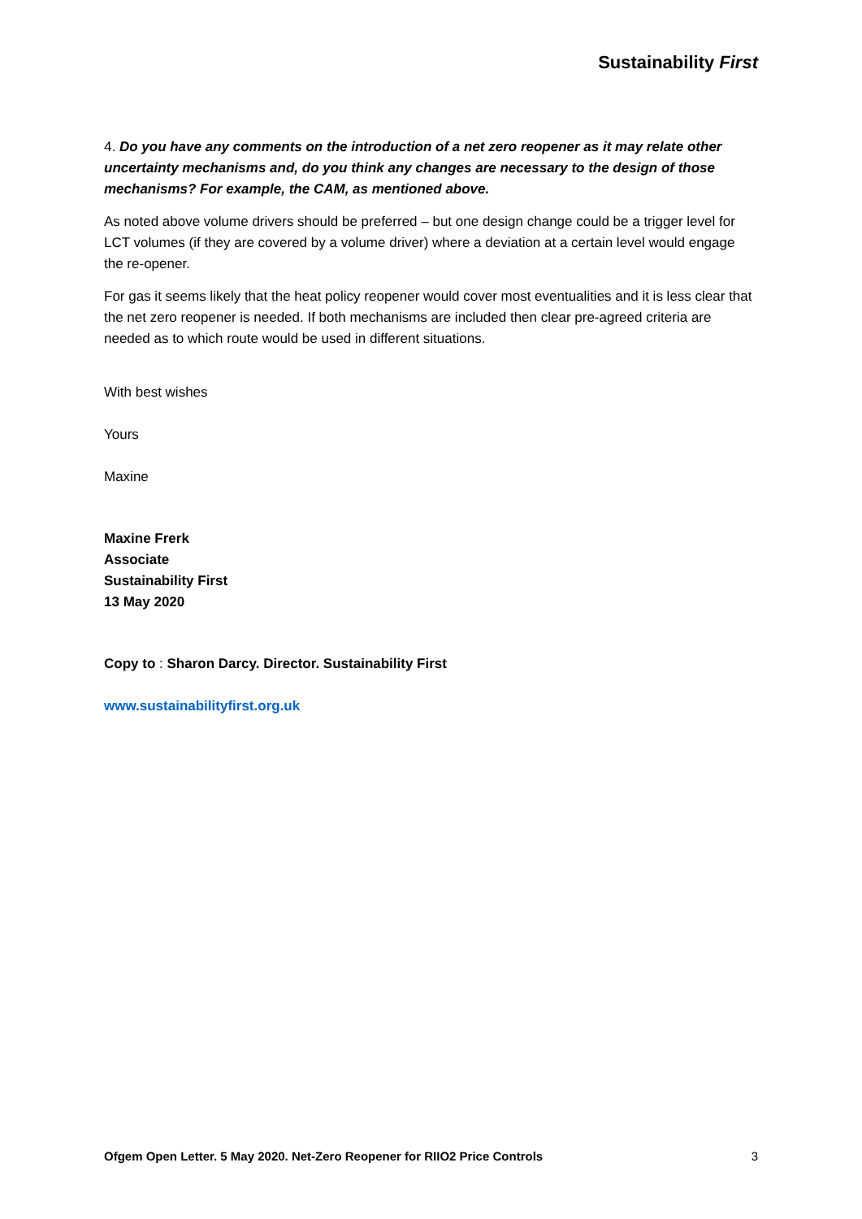Sustainability First
4. Do you have any comments on the introduction of a net zero reopener as it may relate other uncertainty mechanisms and, do you think any changes are necessary to the design of those mechanisms? For example, the CAM, as mentioned above.
As noted above volume drivers should be preferred – but one design change could be a trigger level for LCT volumes (if they are covered by a volume driver) where a deviation at a certain level would engage the re-opener.
For gas it seems likely that the heat policy reopener would cover most eventualities and it is less clear that the net zero reopener is needed. If both mechanisms are included then clear pre-agreed criteria are needed as to which route would be used in different situations.
With best wishes
Yours
Maxine
Maxine Frerk
Associate
Sustainability First
13 May 2020
Copy to : Sharon Darcy. Director. Sustainability First
www.sustainabilityfirst.org.uk
Ofgem Open Letter. 5 May 2020. Net-Zero Reopener for RIIO2 Price Controls 3